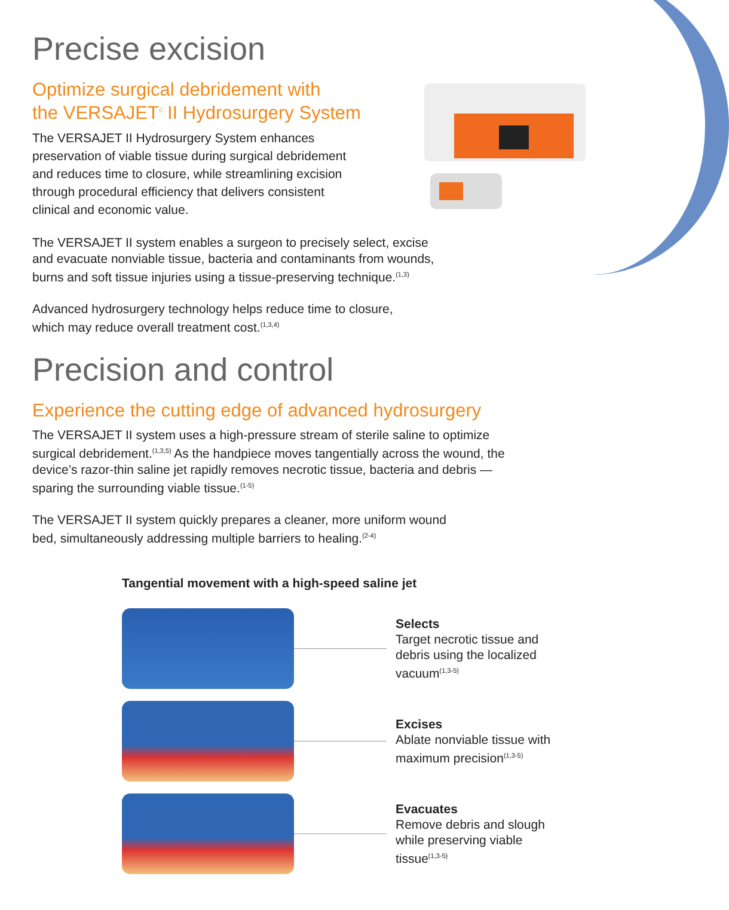Precise excision
Optimize surgical debridement with
the VERSAJET<sup>◊</sup> II Hydrosurgery System
The VERSAJET II Hydrosurgery System enhances preservation of viable tissue during surgical debridement and reduces time to closure, while streamlining excision through procedural efficiency that delivers consistent clinical and economic value.
The VERSAJET II system enables a surgeon to precisely select, excise and evacuate nonviable tissue, bacteria and contaminants from wounds, burns and soft tissue injuries using a tissue-preserving technique.<sup>(1,3)</sup>
Advanced hydrosurgery technology helps reduce time to closure, which may reduce overall treatment cost.<sup>(1,3,4)</sup>
Precision and control
Experience the cutting edge of advanced hydrosurgery
The VERSAJET II system uses a high-pressure stream of sterile saline to optimize surgical debridement.<sup>(1,3,5)</sup> As the handpiece moves tangentially across the wound, the device’s razor-thin saline jet rapidly removes necrotic tissue, bacteria and debris — sparing the surrounding viable tissue.<sup>(1-5)</sup>
The VERSAJET II system quickly prepares a cleaner, more uniform wound bed, simultaneously addressing multiple barriers to healing.<sup>(2-4)</sup>
Tangential movement with a high-speed saline jet
Selects
Target necrotic tissue and debris using the localized vacuum<sup>(1,3-5)</sup>
Excises
Ablate nonviable tissue with maximum precision<sup>(1,3-5)</sup>
Evacuates
Remove debris and slough while preserving viable tissue<sup>(1,3-5)</sup>